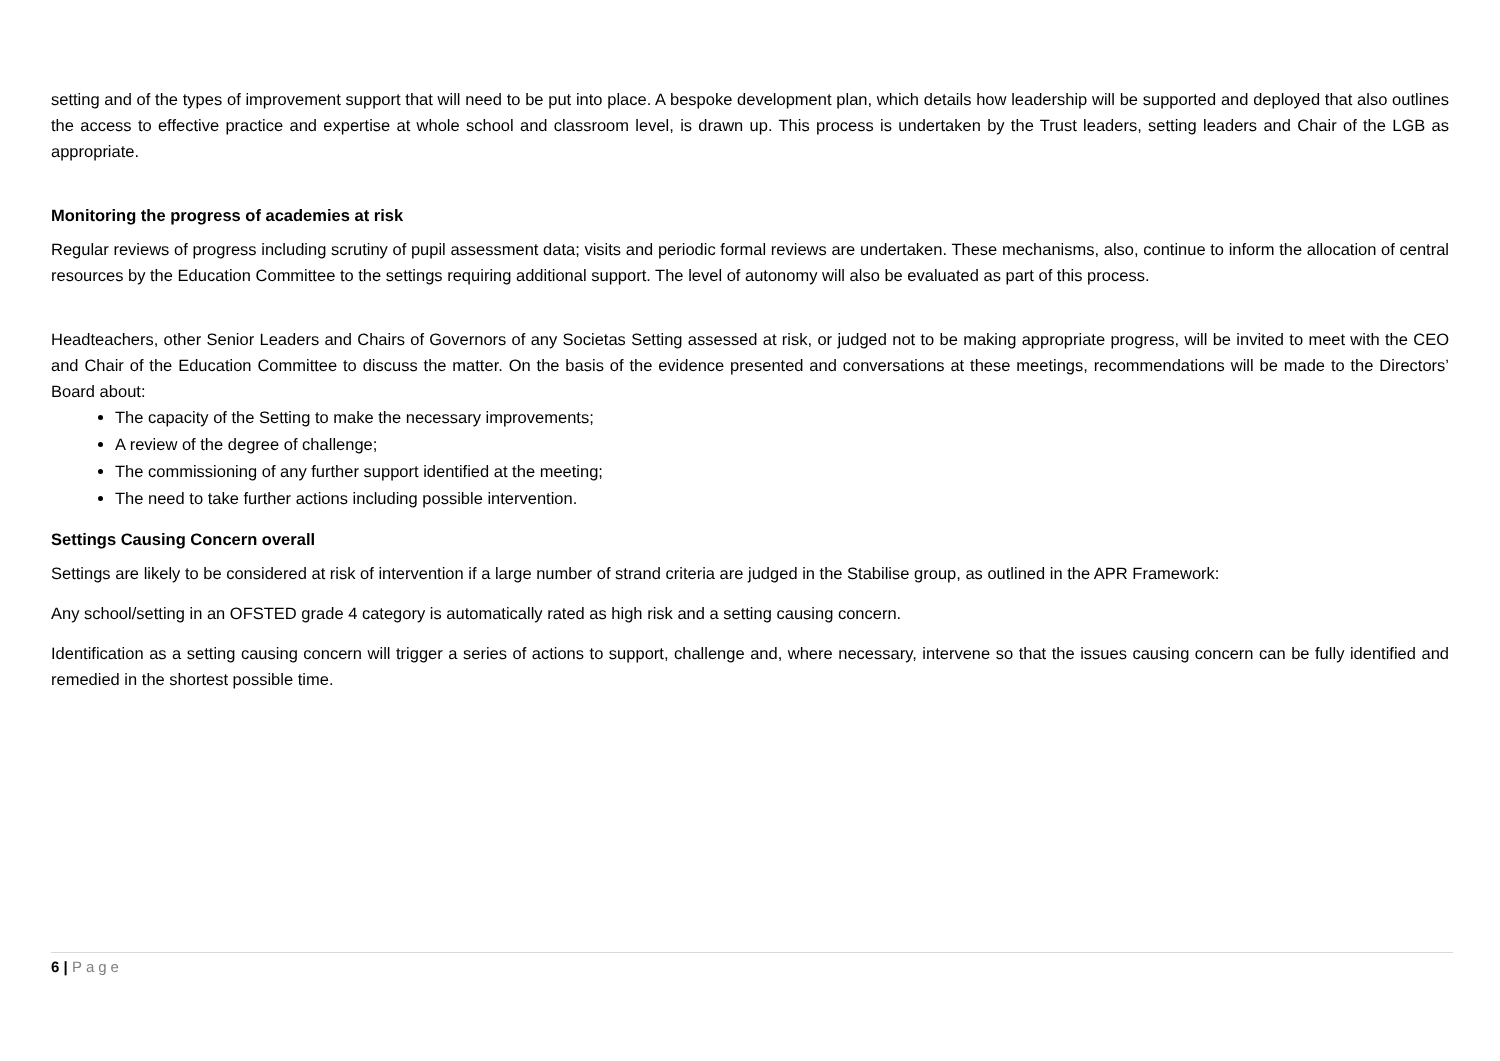setting and of the types of improvement support that will need to be put into place. A bespoke development plan, which details how leadership will be supported and deployed that also outlines the access to effective practice and expertise at whole school and classroom level, is drawn up. This process is undertaken by the Trust leaders, setting leaders and Chair of the LGB as appropriate.
Monitoring the progress of academies at risk
Regular reviews of progress including scrutiny of pupil assessment data; visits and periodic formal reviews are undertaken. These mechanisms, also, continue to inform the allocation of central resources by the Education Committee to the settings requiring additional support. The level of autonomy will also be evaluated as part of this process.
Headteachers, other Senior Leaders and Chairs of Governors of any Societas Setting assessed at risk, or judged not to be making appropriate progress, will be invited to meet with the CEO and Chair of the Education Committee to discuss the matter. On the basis of the evidence presented and conversations at these meetings, recommendations will be made to the Directors’ Board about:
The capacity of the Setting to make the necessary improvements;
A review of the degree of challenge;
The commissioning of any further support identified at the meeting;
The need to take further actions including possible intervention.
Settings Causing Concern overall
Settings are likely to be considered at risk of intervention if a large number of strand criteria are judged in the Stabilise group, as outlined in the APR Framework:
Any school/setting in an OFSTED grade 4 category is automatically rated as high risk and a setting causing concern.
Identification as a setting causing concern will trigger a series of actions to support, challenge and, where necessary, intervene so that the issues causing concern can be fully identified and remedied in the shortest possible time.
6 | Page